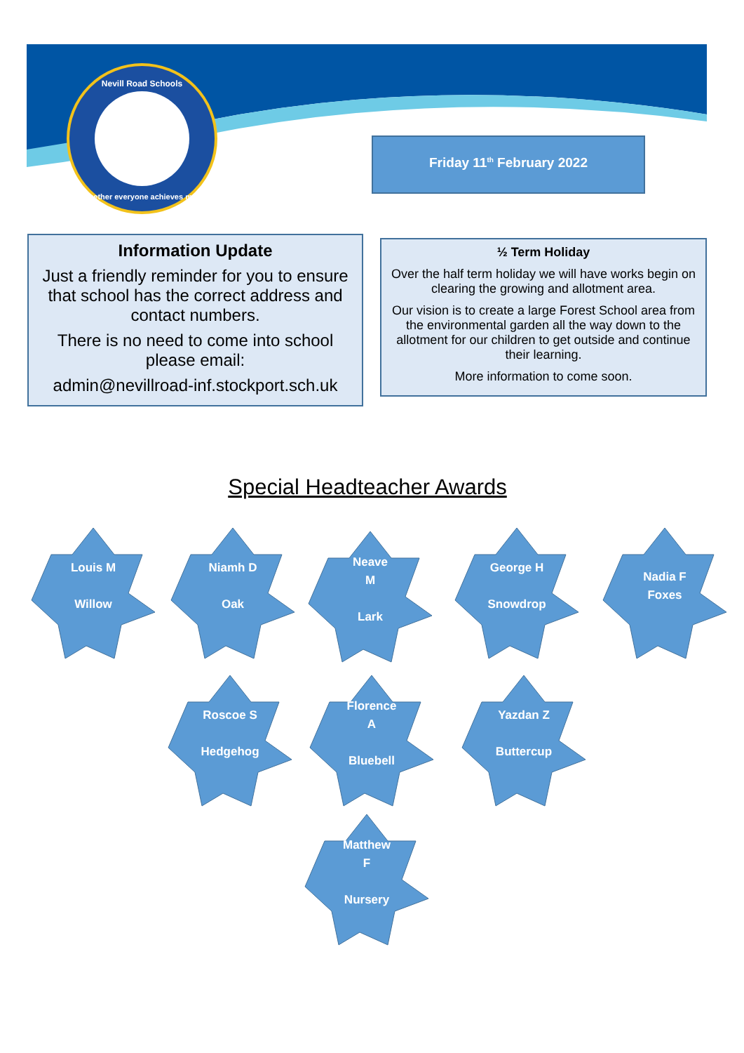Nevill Road Schools
Together everyone achieves more
Friday 11<sup>th</sup> February 2022
Information Update
Just a friendly reminder for you to ensure that school has the correct address and contact numbers.
There is no need to come into school please email:
admin@nevillroad-inf.stockport.sch.uk
½ Term Holiday
Over the half term holiday we will have works begin on clearing the growing and allotment area.
Our vision is to create a large Forest School area from the environmental garden all the way down to the allotment for our children to get outside and continue their learning.
More information to come soon.
Special Headteacher Awards
Louis M
Willow
Niamh D
Oak
Neave
M
Lark
George H
Snowdrop
Nadia F
Foxes
Roscoe S
Hedgehog
Florence
A
Bluebell
Yazdan Z
Buttercup
Matthew
F
Nursery